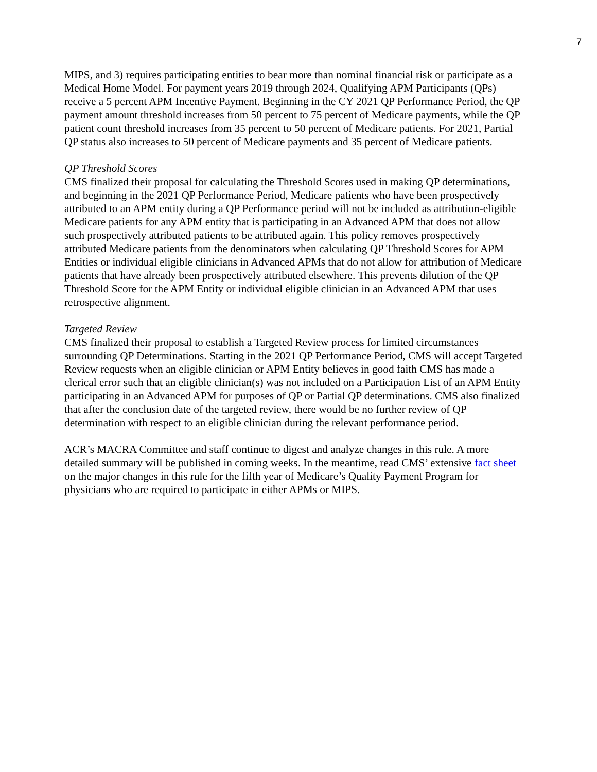7
MIPS, and 3) requires participating entities to bear more than nominal financial risk or participate as a Medical Home Model. For payment years 2019 through 2024, Qualifying APM Participants (QPs) receive a 5 percent APM Incentive Payment. Beginning in the CY 2021 QP Performance Period, the QP payment amount threshold increases from 50 percent to 75 percent of Medicare payments, while the QP patient count threshold increases from 35 percent to 50 percent of Medicare patients. For 2021, Partial QP status also increases to 50 percent of Medicare payments and 35 percent of Medicare patients.
QP Threshold Scores
CMS finalized their proposal for calculating the Threshold Scores used in making QP determinations, and beginning in the 2021 QP Performance Period, Medicare patients who have been prospectively attributed to an APM entity during a QP Performance period will not be included as attribution-eligible Medicare patients for any APM entity that is participating in an Advanced APM that does not allow such prospectively attributed patients to be attributed again. This policy removes prospectively attributed Medicare patients from the denominators when calculating QP Threshold Scores for APM Entities or individual eligible clinicians in Advanced APMs that do not allow for attribution of Medicare patients that have already been prospectively attributed elsewhere. This prevents dilution of the QP Threshold Score for the APM Entity or individual eligible clinician in an Advanced APM that uses retrospective alignment.
Targeted Review
CMS finalized their proposal to establish a Targeted Review process for limited circumstances surrounding QP Determinations. Starting in the 2021 QP Performance Period, CMS will accept Targeted Review requests when an eligible clinician or APM Entity believes in good faith CMS has made a clerical error such that an eligible clinician(s) was not included on a Participation List of an APM Entity participating in an Advanced APM for purposes of QP or Partial QP determinations. CMS also finalized that after the conclusion date of the targeted review, there would be no further review of QP determination with respect to an eligible clinician during the relevant performance period.
ACR’s MACRA Committee and staff continue to digest and analyze changes in this rule. A more detailed summary will be published in coming weeks. In the meantime, read CMS’ extensive fact sheet on the major changes in this rule for the fifth year of Medicare’s Quality Payment Program for physicians who are required to participate in either APMs or MIPS.